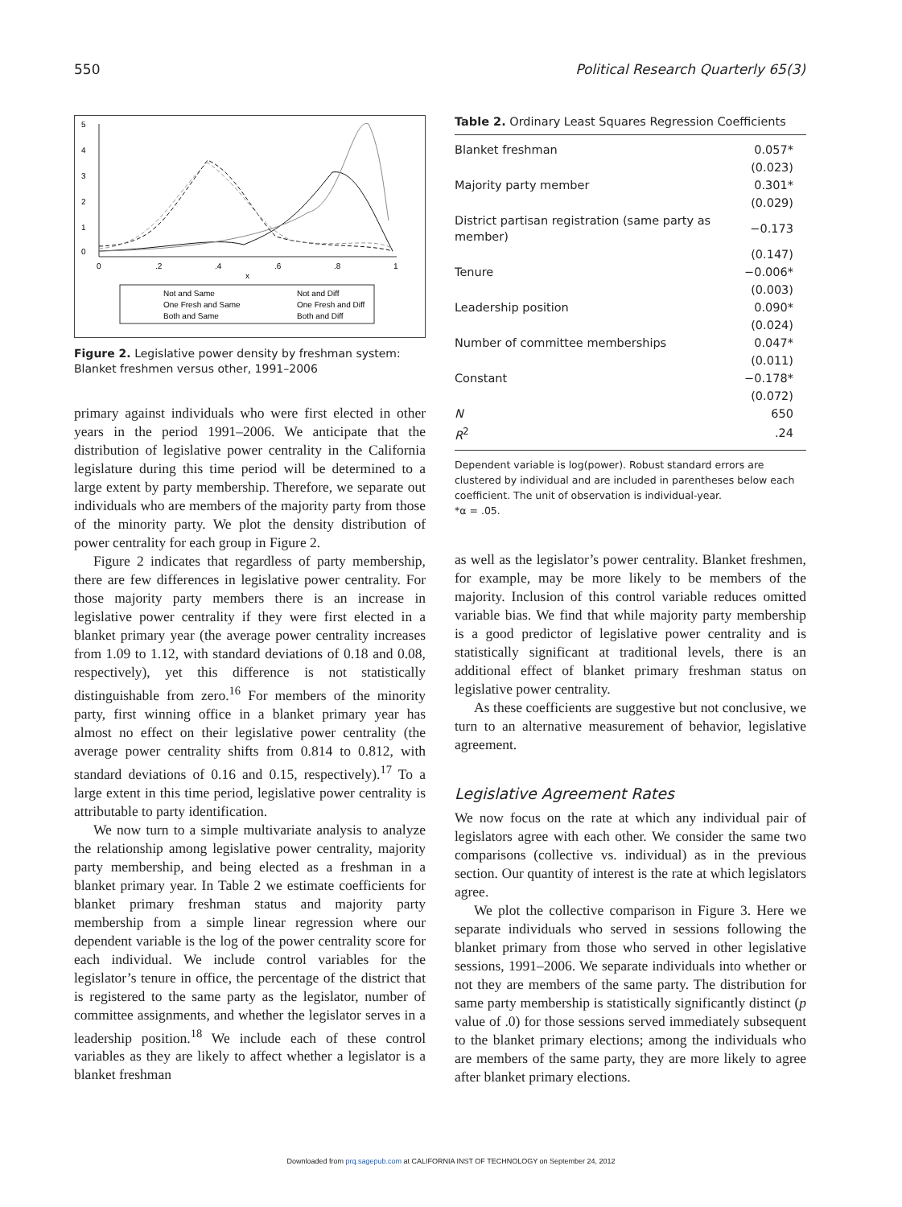550 Political Research Quarterly 65(3)
5
4
3
2
1
0
0
.2
.4
.6
.8
1
x
Not and Same
Not and Diff
One Fresh and Same
One Fresh and Diff
Both and Same
Both and Diff
Figure 2. Legislative power density by freshman system: Blanket freshmen versus other, 1991–2006
primary against individuals who were first elected in other years in the period 1991–2006. We anticipate that the distribution of legislative power centrality in the California legislature during this time period will be determined to a large extent by party membership. Therefore, we separate out individuals who are members of the majority party from those of the minority party. We plot the density distribution of power centrality for each group in Figure 2.
Figure 2 indicates that regardless of party membership, there are few differences in legislative power centrality. For those majority party members there is an increase in legislative power centrality if they were first elected in a blanket primary year (the average power centrality increases from 1.09 to 1.12, with standard deviations of 0.18 and 0.08, respectively), yet this difference is not statistically distinguishable from zero.<sup>16</sup> For members of the minority party, first winning office in a blanket primary year has almost no effect on their legislative power centrality (the average power centrality shifts from 0.814 to 0.812, with standard deviations of 0.16 and 0.15, respectively).<sup>17</sup> To a large extent in this time period, legislative power centrality is attributable to party identification.
We now turn to a simple multivariate analysis to analyze the relationship among legislative power centrality, majority party membership, and being elected as a freshman in a blanket primary year. In Table 2 we estimate coefficients for blanket primary freshman status and majority party membership from a simple linear regression where our dependent variable is the log of the power centrality score for each individual. We include control variables for the legislator’s tenure in office, the percentage of the district that is registered to the same party as the legislator, number of committee assignments, and whether the legislator serves in a leadership position.<sup>18</sup> We include each of these control variables as they are likely to affect whether a legislator is a blanket freshman
Table 2. Ordinary Least Squares Regression Coefficients
| Blanket freshman | 0.057* |
| | (0.023) |
| Majority party member | 0.301* |
| | (0.029) |
| District partisan registration (same party as member) | −0.173 |
| | (0.147) |
| Tenure | −0.006* |
| | (0.003) |
| Leadership position | 0.090* |
| | (0.024) |
| Number of committee memberships | 0.047* |
| | (0.011) |
| Constant | −0.178* |
| | (0.072) |
| N | 650 |
| R<sup>2</sup> | .24 |
Dependent variable is log(power). Robust standard errors are clustered by individual and are included in parentheses below each coefficient. The unit of observation is individual-year.
*α = .05.
as well as the legislator’s power centrality. Blanket freshmen, for example, may be more likely to be members of the majority. Inclusion of this control variable reduces omitted variable bias. We find that while majority party membership is a good predictor of legislative power centrality and is statistically significant at traditional levels, there is an additional effect of blanket primary freshman status on legislative power centrality.
As these coefficients are suggestive but not conclusive, we turn to an alternative measurement of behavior, legislative agreement.
Legislative Agreement Rates
We now focus on the rate at which any individual pair of legislators agree with each other. We consider the same two comparisons (collective vs. individual) as in the previous section. Our quantity of interest is the rate at which legislators agree.
We plot the collective comparison in Figure 3. Here we separate individuals who served in sessions following the blanket primary from those who served in other legislative sessions, 1991–2006. We separate individuals into whether or not they are members of the same party. The distribution for same party membership is statistically significantly distinct (p value of .0) for those sessions served immediately subsequent to the blanket primary elections; among the individuals who are members of the same party, they are more likely to agree after blanket primary elections.
Downloaded from prq.sagepub.com at CALIFORNIA INST OF TECHNOLOGY on September 24, 2012